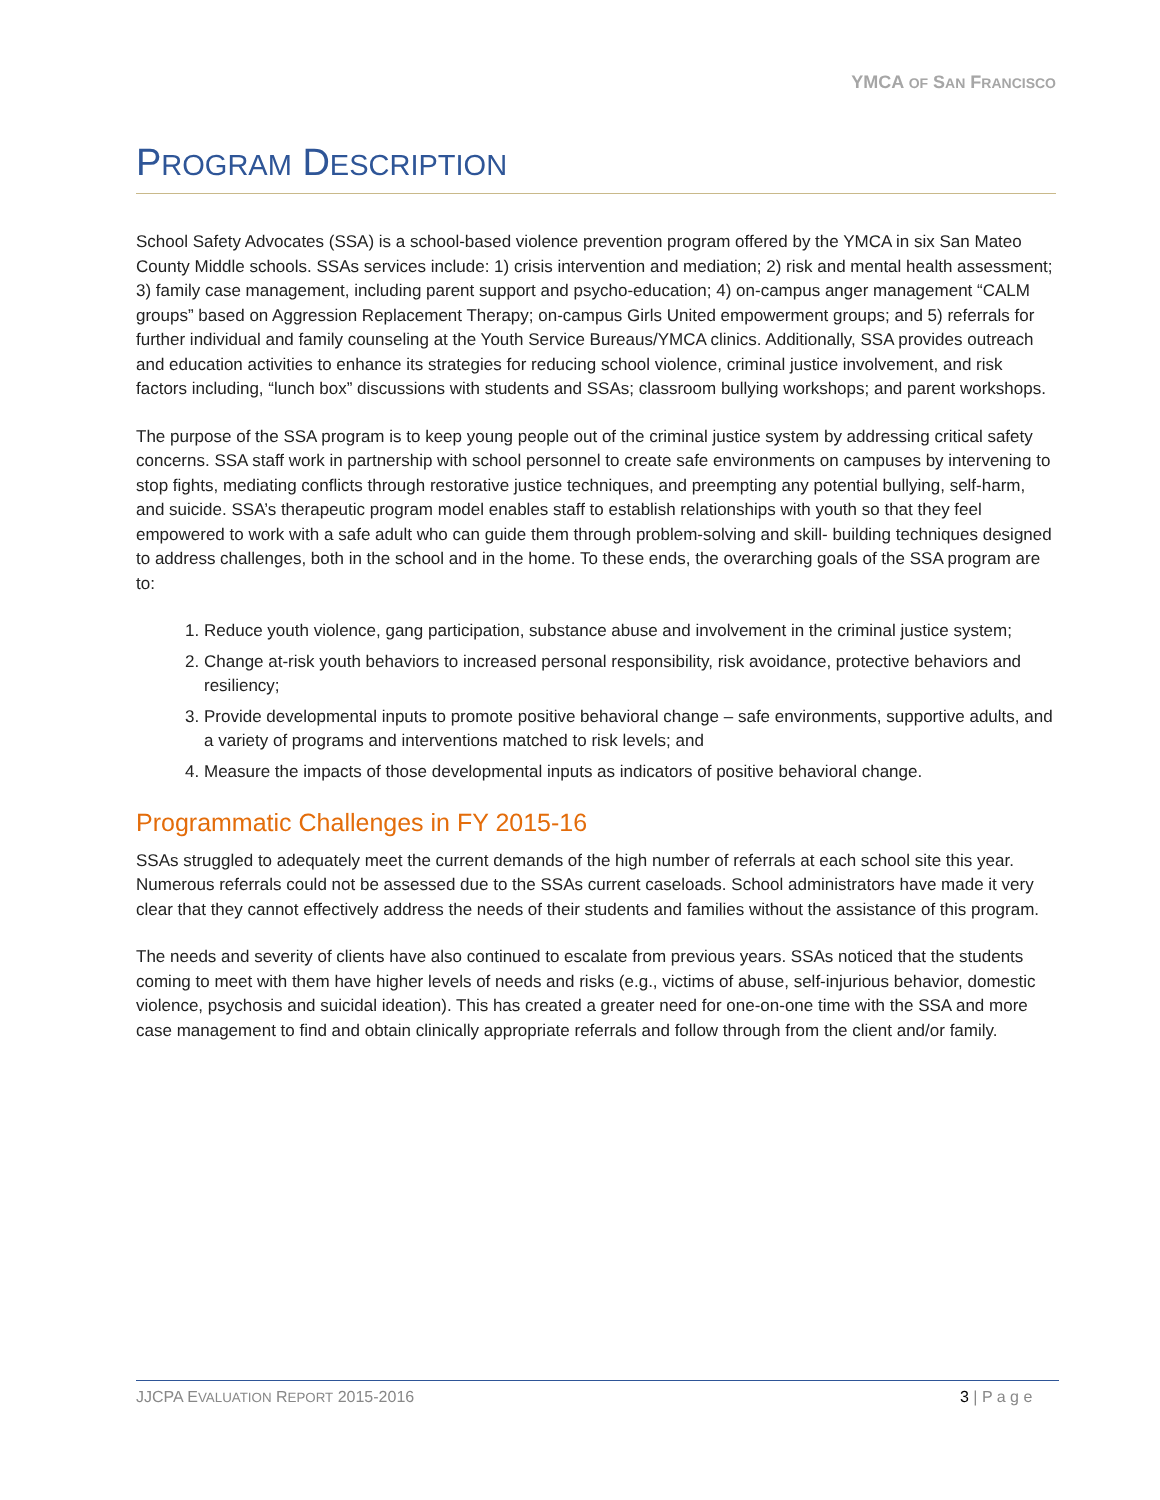YMCA OF SAN FRANCISCO
PROGRAM DESCRIPTION
School Safety Advocates (SSA) is a school-based violence prevention program offered by the YMCA in six San Mateo County Middle schools. SSAs services include: 1) crisis intervention and mediation; 2) risk and mental health assessment; 3) family case management, including parent support and psycho-education; 4) on-campus anger management “CALM groups” based on Aggression Replacement Therapy; on-campus Girls United empowerment groups; and 5) referrals for further individual and family counseling at the Youth Service Bureaus/YMCA clinics. Additionally, SSA provides outreach and education activities to enhance its strategies for reducing school violence, criminal justice involvement, and risk factors including, “lunch box” discussions with students and SSAs; classroom bullying workshops; and parent workshops.
The purpose of the SSA program is to keep young people out of the criminal justice system by addressing critical safety concerns. SSA staff work in partnership with school personnel to create safe environments on campuses by intervening to stop fights, mediating conflicts through restorative justice techniques, and preempting any potential bullying, self-harm, and suicide. SSA’s therapeutic program model enables staff to establish relationships with youth so that they feel empowered to work with a safe adult who can guide them through problem-solving and skill- building techniques designed to address challenges, both in the school and in the home. To these ends, the overarching goals of the SSA program are to:
1. Reduce youth violence, gang participation, substance abuse and involvement in the criminal justice system;
2. Change at-risk youth behaviors to increased personal responsibility, risk avoidance, protective behaviors and resiliency;
3. Provide developmental inputs to promote positive behavioral change – safe environments, supportive adults, and a variety of programs and interventions matched to risk levels; and
4. Measure the impacts of those developmental inputs as indicators of positive behavioral change.
Programmatic Challenges in FY 2015-16
SSAs struggled to adequately meet the current demands of the high number of referrals at each school site this year. Numerous referrals could not be assessed due to the SSAs current caseloads. School administrators have made it very clear that they cannot effectively address the needs of their students and families without the assistance of this program.
The needs and severity of clients have also continued to escalate from previous years. SSAs noticed that the students coming to meet with them have higher levels of needs and risks (e.g., victims of abuse, self-injurious behavior, domestic violence, psychosis and suicidal ideation). This has created a greater need for one-on-one time with the SSA and more case management to find and obtain clinically appropriate referrals and follow through from the client and/or family.
JJCPA EVALUATION REPORT 2015-2016 3 | P a g e